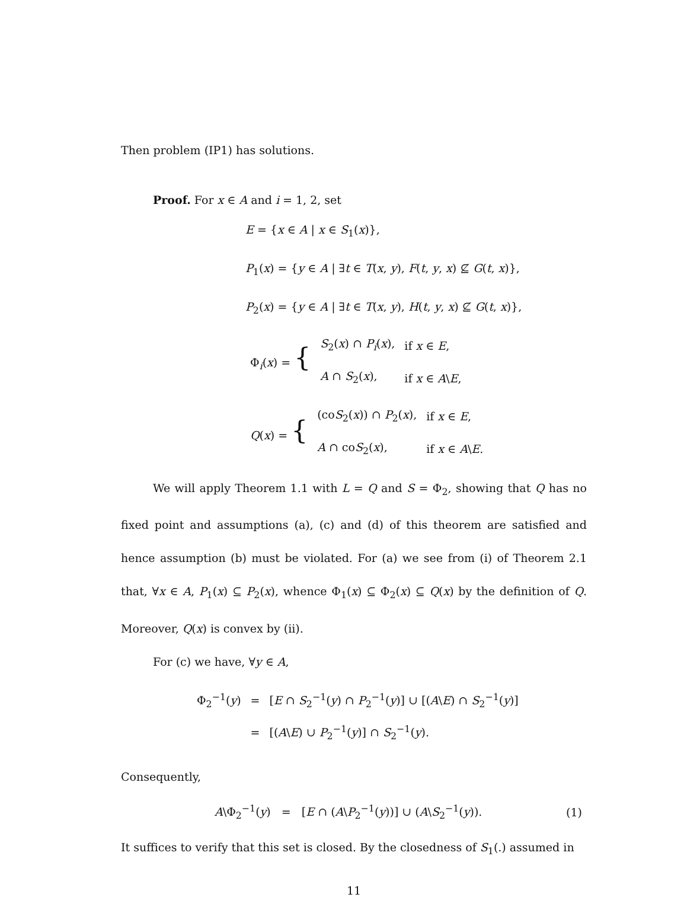Then problem (IP1) has solutions.
Proof. For x ∈ A and i = 1, 2, set
E = {x ∈ A | x ∈ S<sub>1</sub>(x)},
P<sub>1</sub>(x) = {y ∈ A | ∃t ∈ T(x, y), F(t, y, x) ⊈ G(t, x)},
P<sub>2</sub>(x) = {y ∈ A | ∃t ∈ T(x, y), H(t, y, x) ⊈ G(t, x)},
| Φ<sub>i</sub>( x ) = { | S<sub>2</sub>( x ) ∩ P<sub>i</sub>( x ), | if x ∈ E , |
| | A ∩ S<sub>2</sub>( x ), | if x ∈ A \ E , |
| Q ( x ) = { | (co S<sub>2</sub>( x )) ∩ P<sub>2</sub>( x ), | if x ∈ E , |
| | A ∩ co S<sub>2</sub>( x ), | if x ∈ A \ E . |
We will apply Theorem 1.1 with L = Q and S = Φ<sub>2</sub>, showing that Q has no fixed point and assumptions (a), (c) and (d) of this theorem are satisfied and hence assumption (b) must be violated. For (a) we see from (i) of Theorem 2.1 that, ∀x ∈ A, P<sub>1</sub>(x) ⊆ P<sub>2</sub>(x), whence Φ<sub>1</sub>(x) ⊆ Φ<sub>2</sub>(x) ⊆ Q(x) by the definition of Q. Moreover, Q(x) is convex by (ii).
For (c) we have, ∀y ∈ A,
| Φ<sub>2</sub><sup>−1</sup>( y ) | = | [ E ∩ S<sub>2</sub><sup>−1</sup>( y ) ∩ P<sub>2</sub><sup>−1</sup>( y )] ∪ [( A \ E ) ∩ S<sub>2</sub><sup>−1</sup>( y )] |
| | = | [( A \ E ) ∪ P<sub>2</sub><sup>−1</sup>( y )] ∩ S<sub>2</sub><sup>−1</sup>( y ). |
Consequently,
| A \Φ<sub>2</sub><sup>−1</sup>( y ) = [ E ∩ ( A \ P<sub>2</sub><sup>−1</sup>( y ))] ∪ ( A \ S<sub>2</sub><sup>−1</sup>( y )). | (1) |
It suffices to verify that this set is closed. By the closedness of S<sub>1</sub>(.) assumed in
11